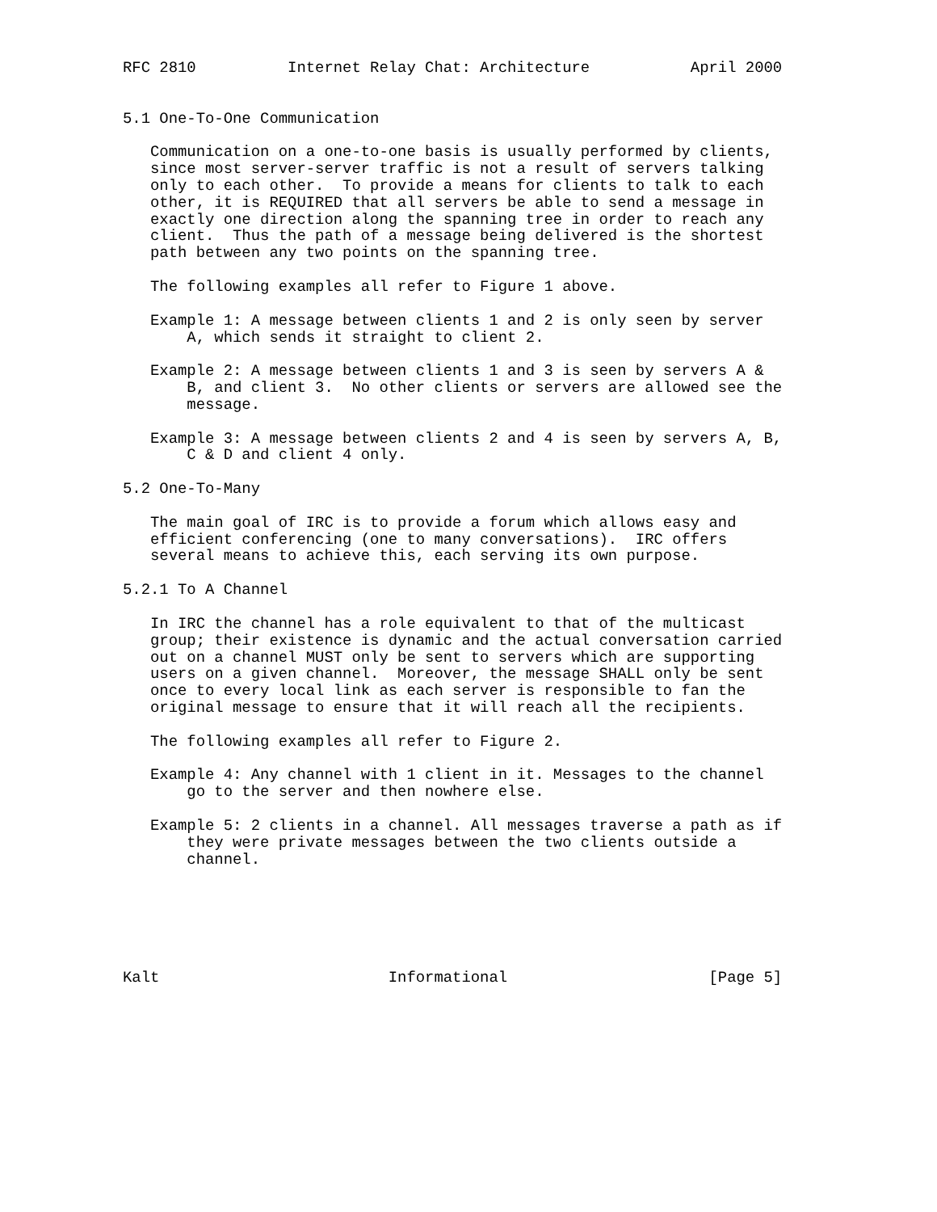RFC 2810          Internet Relay Chat: Architecture           April 2000


5.1 One-To-One Communication

   Communication on a one-to-one basis is usually performed by clients,
   since most server-server traffic is not a result of servers talking
   only to each other.  To provide a means for clients to talk to each
   other, it is REQUIRED that all servers be able to send a message in
   exactly one direction along the spanning tree in order to reach any
   client.  Thus the path of a message being delivered is the shortest
   path between any two points on the spanning tree.

   The following examples all refer to Figure 1 above.

   Example 1: A message between clients 1 and 2 is only seen by server
       A, which sends it straight to client 2.

   Example 2: A message between clients 1 and 3 is seen by servers A &
       B, and client 3.  No other clients or servers are allowed see the
       message.

   Example 3: A message between clients 2 and 4 is seen by servers A, B,
       C & D and client 4 only.

5.2 One-To-Many

   The main goal of IRC is to provide a forum which allows easy and
   efficient conferencing (one to many conversations).  IRC offers
   several means to achieve this, each serving its own purpose.

5.2.1 To A Channel

   In IRC the channel has a role equivalent to that of the multicast
   group; their existence is dynamic and the actual conversation carried
   out on a channel MUST only be sent to servers which are supporting
   users on a given channel.  Moreover, the message SHALL only be sent
   once to every local link as each server is responsible to fan the
   original message to ensure that it will reach all the recipients.

   The following examples all refer to Figure 2.

   Example 4: Any channel with 1 client in it. Messages to the channel
       go to the server and then nowhere else.

   Example 5: 2 clients in a channel. All messages traverse a path as if
       they were private messages between the two clients outside a
       channel.






Kalt                         Informational                      [Page 5]